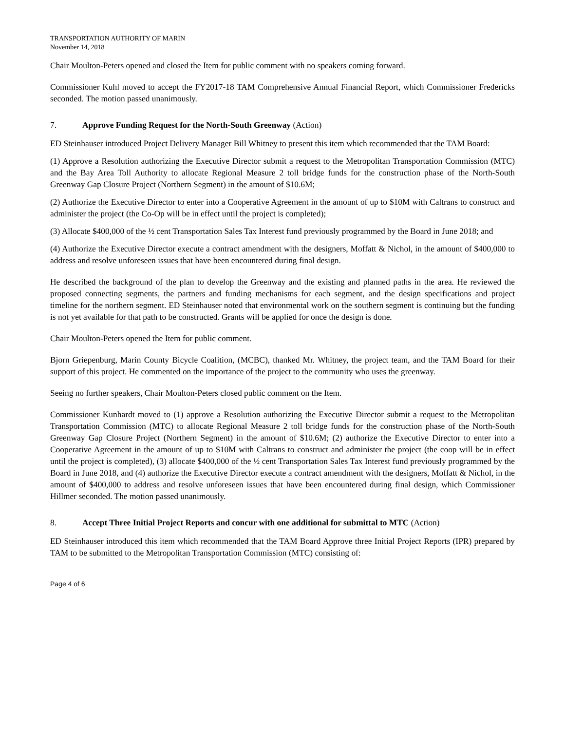TRANSPORTATION AUTHORITY OF MARIN
November 14, 2018
Chair Moulton-Peters opened and closed the Item for public comment with no speakers coming forward.
Commissioner Kuhl moved to accept the FY2017-18 TAM Comprehensive Annual Financial Report, which Commissioner Fredericks seconded. The motion passed unanimously.
7. Approve Funding Request for the North-South Greenway (Action)
ED Steinhauser introduced Project Delivery Manager Bill Whitney to present this item which recommended that the TAM Board:
(1) Approve a Resolution authorizing the Executive Director submit a request to the Metropolitan Transportation Commission (MTC) and the Bay Area Toll Authority to allocate Regional Measure 2 toll bridge funds for the construction phase of the North-South Greenway Gap Closure Project (Northern Segment) in the amount of $10.6M;
(2) Authorize the Executive Director to enter into a Cooperative Agreement in the amount of up to $10M with Caltrans to construct and administer the project (the Co-Op will be in effect until the project is completed);
(3) Allocate $400,000 of the ½ cent Transportation Sales Tax Interest fund previously programmed by the Board in June 2018; and
(4) Authorize the Executive Director execute a contract amendment with the designers, Moffatt & Nichol, in the amount of $400,000 to address and resolve unforeseen issues that have been encountered during final design.
He described the background of the plan to develop the Greenway and the existing and planned paths in the area. He reviewed the proposed connecting segments, the partners and funding mechanisms for each segment, and the design specifications and project timeline for the northern segment. ED Steinhauser noted that environmental work on the southern segment is continuing but the funding is not yet available for that path to be constructed. Grants will be applied for once the design is done.
Chair Moulton-Peters opened the Item for public comment.
Bjorn Griepenburg, Marin County Bicycle Coalition, (MCBC), thanked Mr. Whitney, the project team, and the TAM Board for their support of this project. He commented on the importance of the project to the community who uses the greenway.
Seeing no further speakers, Chair Moulton-Peters closed public comment on the Item.
Commissioner Kunhardt moved to (1) approve a Resolution authorizing the Executive Director submit a request to the Metropolitan Transportation Commission (MTC) to allocate Regional Measure 2 toll bridge funds for the construction phase of the North-South Greenway Gap Closure Project (Northern Segment) in the amount of $10.6M; (2) authorize the Executive Director to enter into a Cooperative Agreement in the amount of up to $10M with Caltrans to construct and administer the project (the coop will be in effect until the project is completed), (3) allocate $400,000 of the ½ cent Transportation Sales Tax Interest fund previously programmed by the Board in June 2018, and (4) authorize the Executive Director execute a contract amendment with the designers, Moffatt & Nichol, in the amount of $400,000 to address and resolve unforeseen issues that have been encountered during final design, which Commissioner Hillmer seconded. The motion passed unanimously.
8. Accept Three Initial Project Reports and concur with one additional for submittal to MTC (Action)
ED Steinhauser introduced this item which recommended that the TAM Board Approve three Initial Project Reports (IPR) prepared by TAM to be submitted to the Metropolitan Transportation Commission (MTC) consisting of:
Page 4 of 6